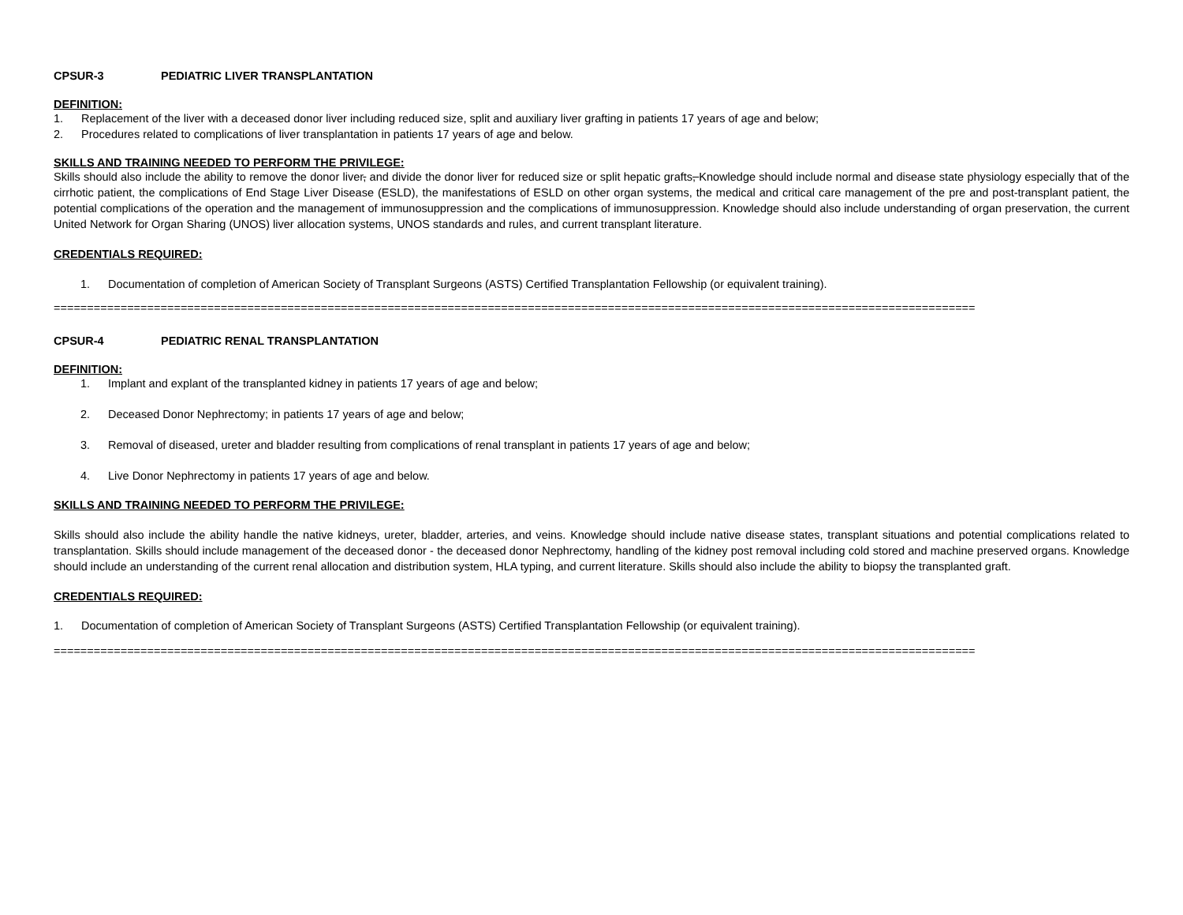CPSUR-3 PEDIATRIC LIVER TRANSPLANTATION
DEFINITION:
1. Replacement of the liver with a deceased donor liver including reduced size, split and auxiliary liver grafting in patients 17 years of age and below;
2. Procedures related to complications of liver transplantation in patients 17 years of age and below.
SKILLS AND TRAINING NEEDED TO PERFORM THE PRIVILEGE:
Skills should also include the ability to remove the donor liver, and divide the donor liver for reduced size or split hepatic grafts, Knowledge should include normal and disease state physiology especially that of the cirrhotic patient, the complications of End Stage Liver Disease (ESLD), the manifestations of ESLD on other organ systems, the medical and critical care management of the pre and post-transplant patient, the potential complications of the operation and the management of immunosuppression and the complications of immunosuppression. Knowledge should also include understanding of organ preservation, the current United Network for Organ Sharing (UNOS) liver allocation systems, UNOS standards and rules, and current transplant literature.
CREDENTIALS REQUIRED:
1. Documentation of completion of American Society of Transplant Surgeons (ASTS) Certified Transplantation Fellowship (or equivalent training).
==========================================================================================================================================
CPSUR-4 PEDIATRIC RENAL TRANSPLANTATION
DEFINITION:
1. Implant and explant of the transplanted kidney in patients 17 years of age and below;
2. Deceased Donor Nephrectomy; in patients 17 years of age and below;
3. Removal of diseased, ureter and bladder resulting from complications of renal transplant in patients 17 years of age and below;
4. Live Donor Nephrectomy in patients 17 years of age and below.
SKILLS AND TRAINING NEEDED TO PERFORM THE PRIVILEGE:
Skills should also include the ability handle the native kidneys, ureter, bladder, arteries, and veins. Knowledge should include native disease states, transplant situations and potential complications related to transplantation. Skills should include management of the deceased donor - the deceased donor Nephrectomy, handling of the kidney post removal including cold stored and machine preserved organs. Knowledge should include an understanding of the current renal allocation and distribution system, HLA typing, and current literature. Skills should also include the ability to biopsy the transplanted graft.
CREDENTIALS REQUIRED:
1. Documentation of completion of American Society of Transplant Surgeons (ASTS) Certified Transplantation Fellowship (or equivalent training).
==========================================================================================================================================